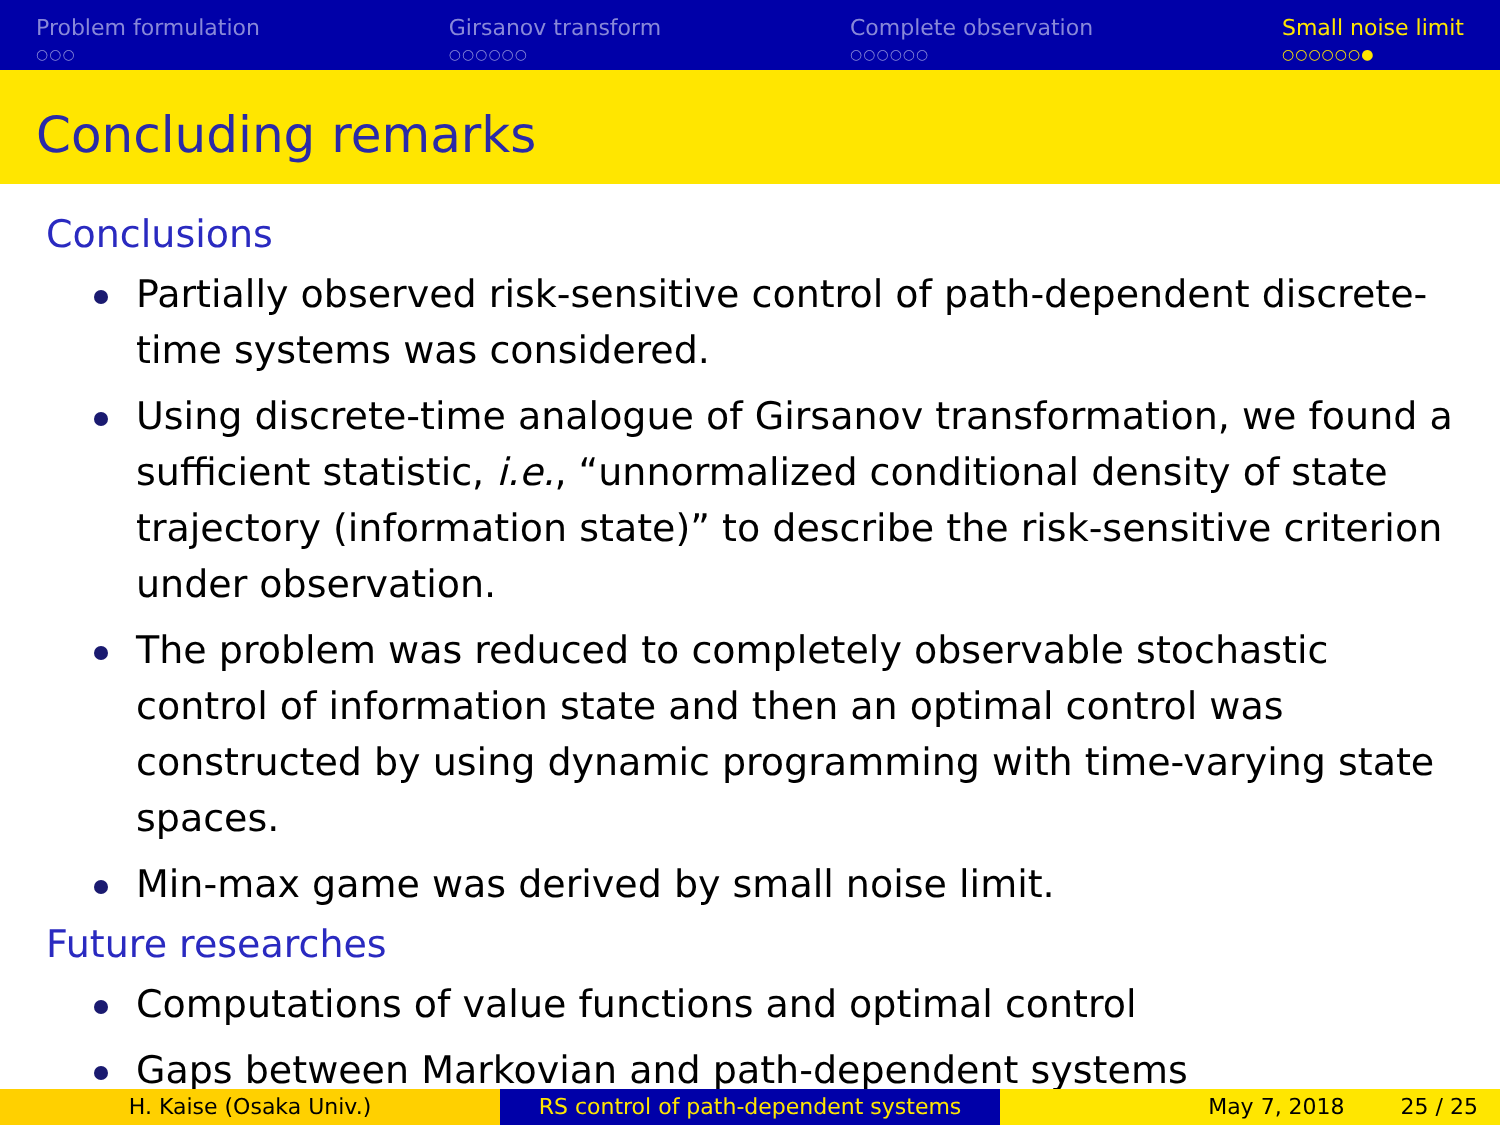Problem formulation
○○○
Girsanov transform
○○○○○○
Complete observation
○○○○○○
Small noise limit
○○○○○○●
Concluding remarks
Conclusions
Partially observed risk-sensitive control of path-dependent discrete-time systems was considered.
Using discrete-time analogue of Girsanov transformation, we found a sufficient statistic, i.e., “unnormalized conditional density of state trajectory (information state)” to describe the risk-sensitive criterion under observation.
The problem was reduced to completely observable stochastic control of information state and then an optimal control was constructed by using dynamic programming with time-varying state spaces.
Min-max game was derived by small noise limit.
Future researches
Computations of value functions and optimal control
Gaps between Markovian and path-dependent systems
H. Kaise (Osaka Univ.) RS control of path-dependent systems May 7, 2018 25 / 25